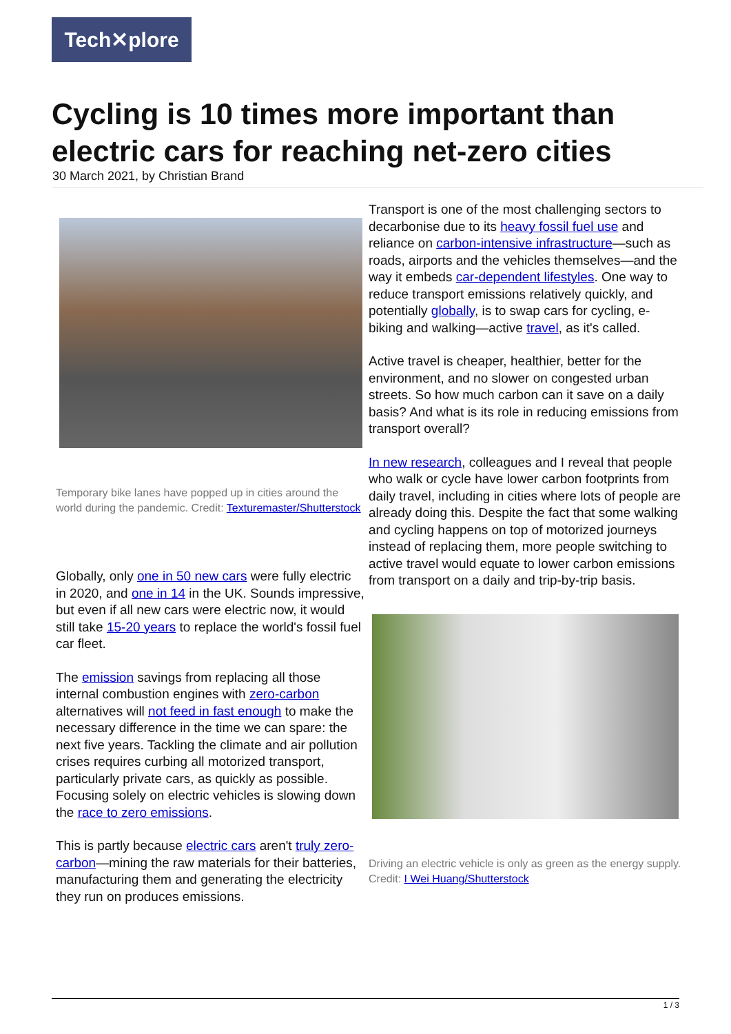Tech✕plore
Cycling is 10 times more important than electric cars for reaching net-zero cities
30 March 2021, by Christian Brand
Temporary bike lanes have popped up in cities around the world during the pandemic. Credit: Texturemaster/Shutterstock
Globally, only one in 50 new cars were fully electric in 2020, and one in 14 in the UK. Sounds impressive, but even if all new cars were electric now, it would still take 15-20 years to replace the world's fossil fuel car fleet.
The emission savings from replacing all those internal combustion engines with zero-carbon alternatives will not feed in fast enough to make the necessary difference in the time we can spare: the next five years. Tackling the climate and air pollution crises requires curbing all motorized transport, particularly private cars, as quickly as possible. Focusing solely on electric vehicles is slowing down the race to zero emissions.
This is partly because electric cars aren't truly zero-carbon—mining the raw materials for their batteries, manufacturing them and generating the electricity they run on produces emissions.
Transport is one of the most challenging sectors to decarbonise due to its heavy fossil fuel use and reliance on carbon-intensive infrastructure—such as roads, airports and the vehicles themselves—and the way it embeds car-dependent lifestyles. One way to reduce transport emissions relatively quickly, and potentially globally, is to swap cars for cycling, e-biking and walking—active travel, as it's called.
Active travel is cheaper, healthier, better for the environment, and no slower on congested urban streets. So how much carbon can it save on a daily basis? And what is its role in reducing emissions from transport overall?
In new research, colleagues and I reveal that people who walk or cycle have lower carbon footprints from daily travel, including in cities where lots of people are already doing this. Despite the fact that some walking and cycling happens on top of motorized journeys instead of replacing them, more people switching to active travel would equate to lower carbon emissions from transport on a daily and trip-by-trip basis.
Driving an electric vehicle is only as green as the energy supply. Credit: I Wei Huang/Shutterstock
1 / 3